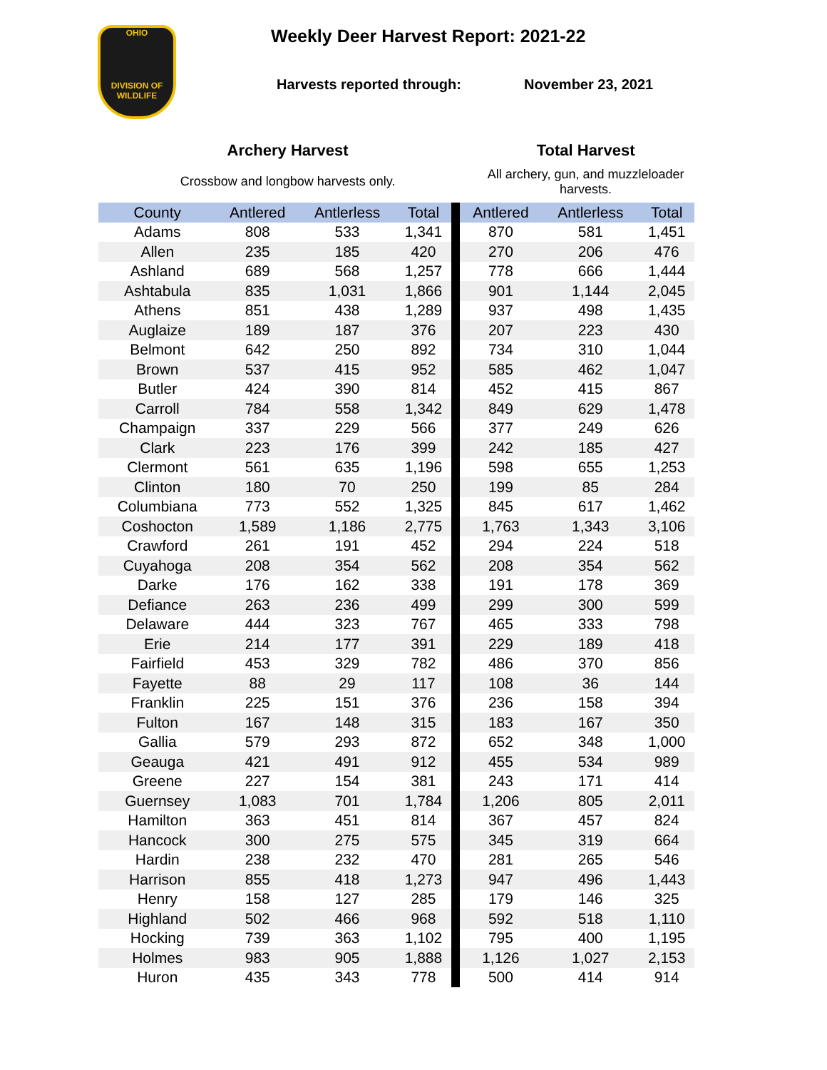OHIO
DIVISION OF WILDLIFE
Weekly Deer Harvest Report: 2021-22
Harvests reported through: November 23, 2021
Archery Harvest
Crossbow and longbow harvests only.
Total Harvest
All archery, gun, and muzzleloader harvests.
| County | Antlered | Antlerless | Total | | Antlered | Antlerless | Total |
| --- | --- | --- | --- | --- | --- | --- | --- |
| Adams | 808 | 533 | 1,341 | | 870 | 581 | 1,451 |
| Allen | 235 | 185 | 420 | | 270 | 206 | 476 |
| Ashland | 689 | 568 | 1,257 | | 778 | 666 | 1,444 |
| Ashtabula | 835 | 1,031 | 1,866 | | 901 | 1,144 | 2,045 |
| Athens | 851 | 438 | 1,289 | | 937 | 498 | 1,435 |
| Auglaize | 189 | 187 | 376 | | 207 | 223 | 430 |
| Belmont | 642 | 250 | 892 | | 734 | 310 | 1,044 |
| Brown | 537 | 415 | 952 | | 585 | 462 | 1,047 |
| Butler | 424 | 390 | 814 | | 452 | 415 | 867 |
| Carroll | 784 | 558 | 1,342 | | 849 | 629 | 1,478 |
| Champaign | 337 | 229 | 566 | | 377 | 249 | 626 |
| Clark | 223 | 176 | 399 | | 242 | 185 | 427 |
| Clermont | 561 | 635 | 1,196 | | 598 | 655 | 1,253 |
| Clinton | 180 | 70 | 250 | | 199 | 85 | 284 |
| Columbiana | 773 | 552 | 1,325 | | 845 | 617 | 1,462 |
| Coshocton | 1,589 | 1,186 | 2,775 | | 1,763 | 1,343 | 3,106 |
| Crawford | 261 | 191 | 452 | | 294 | 224 | 518 |
| Cuyahoga | 208 | 354 | 562 | | 208 | 354 | 562 |
| Darke | 176 | 162 | 338 | | 191 | 178 | 369 |
| Defiance | 263 | 236 | 499 | | 299 | 300 | 599 |
| Delaware | 444 | 323 | 767 | | 465 | 333 | 798 |
| Erie | 214 | 177 | 391 | | 229 | 189 | 418 |
| Fairfield | 453 | 329 | 782 | | 486 | 370 | 856 |
| Fayette | 88 | 29 | 117 | | 108 | 36 | 144 |
| Franklin | 225 | 151 | 376 | | 236 | 158 | 394 |
| Fulton | 167 | 148 | 315 | | 183 | 167 | 350 |
| Gallia | 579 | 293 | 872 | | 652 | 348 | 1,000 |
| Geauga | 421 | 491 | 912 | | 455 | 534 | 989 |
| Greene | 227 | 154 | 381 | | 243 | 171 | 414 |
| Guernsey | 1,083 | 701 | 1,784 | | 1,206 | 805 | 2,011 |
| Hamilton | 363 | 451 | 814 | | 367 | 457 | 824 |
| Hancock | 300 | 275 | 575 | | 345 | 319 | 664 |
| Hardin | 238 | 232 | 470 | | 281 | 265 | 546 |
| Harrison | 855 | 418 | 1,273 | | 947 | 496 | 1,443 |
| Henry | 158 | 127 | 285 | | 179 | 146 | 325 |
| Highland | 502 | 466 | 968 | | 592 | 518 | 1,110 |
| Hocking | 739 | 363 | 1,102 | | 795 | 400 | 1,195 |
| Holmes | 983 | 905 | 1,888 | | 1,126 | 1,027 | 2,153 |
| Huron | 435 | 343 | 778 | | 500 | 414 | 914 |